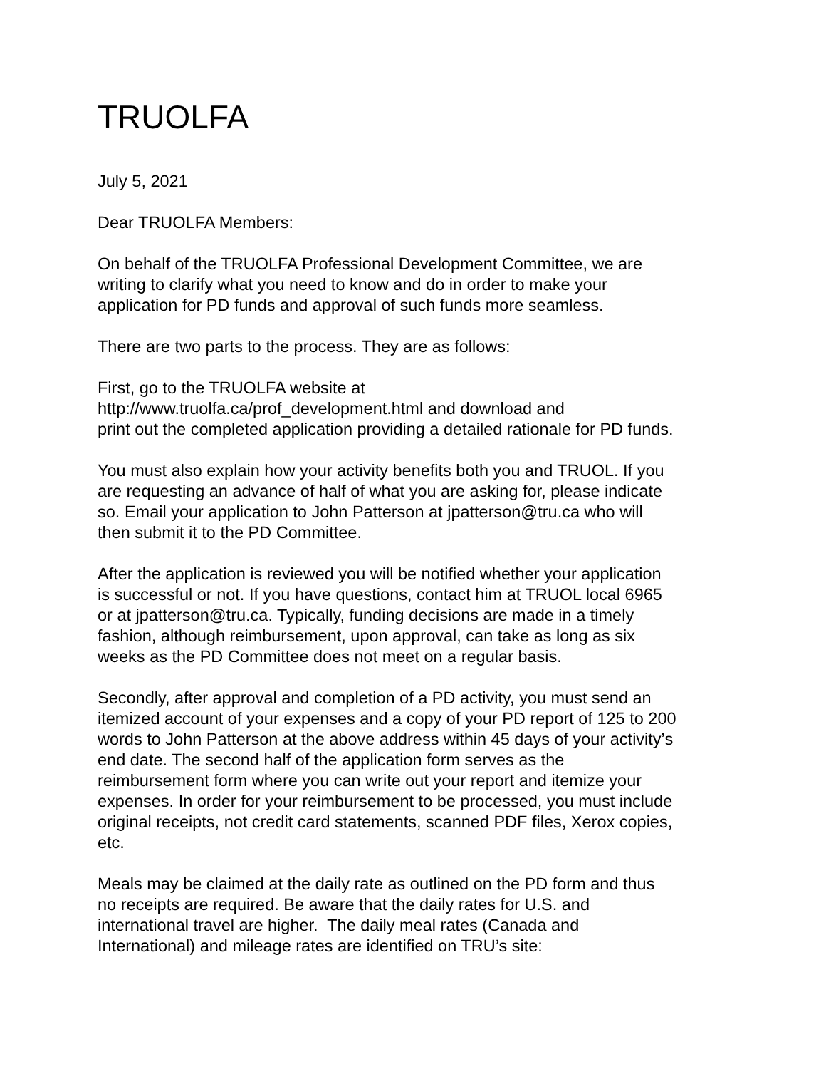TRUOLFA
July 5, 2021
Dear TRUOLFA Members:
On behalf of the TRUOLFA Professional Development Committee, we are
writing to clarify what you need to know and do in order to make your
application for PD funds and approval of such funds more seamless.
There are two parts to the process. They are as follows:
First, go to the TRUOLFA website at
http://www.truolfa.ca/prof_development.html and download and
print out the completed application providing a detailed rationale for PD funds.
You must also explain how your activity benefits both you and TRUOL. If you
are requesting an advance of half of what you are asking for, please indicate
so. Email your application to John Patterson at jpatterson@tru.ca who will
then submit it to the PD Committee.
After the application is reviewed you will be notified whether your application
is successful or not. If you have questions, contact him at TRUOL local 6965
or at jpatterson@tru.ca. Typically, funding decisions are made in a timely
fashion, although reimbursement, upon approval, can take as long as six
weeks as the PD Committee does not meet on a regular basis.
Secondly, after approval and completion of a PD activity, you must send an
itemized account of your expenses and a copy of your PD report of 125 to 200
words to John Patterson at the above address within 45 days of your activity’s
end date. The second half of the application form serves as the
reimbursement form where you can write out your report and itemize your
expenses. In order for your reimbursement to be processed, you must include
original receipts, not credit card statements, scanned PDF files, Xerox copies,
etc.
Meals may be claimed at the daily rate as outlined on the PD form and thus
no receipts are required. Be aware that the daily rates for U.S. and
international travel are higher. The daily meal rates (Canada and
International) and mileage rates are identified on TRU’s site: